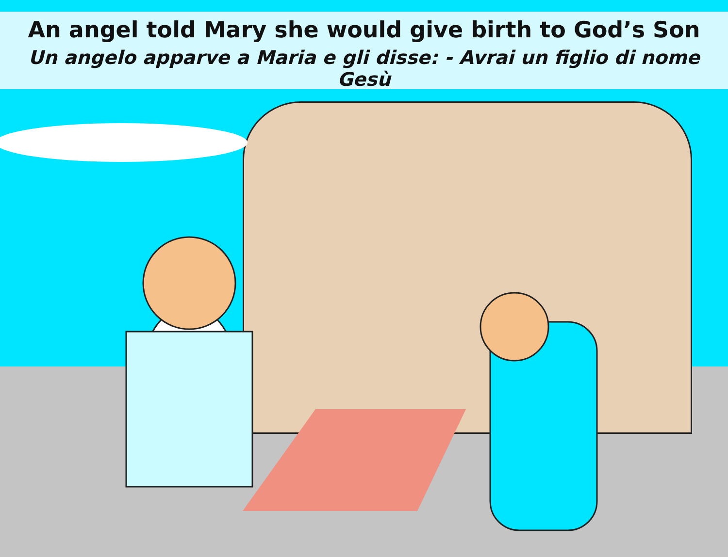An angel told Mary she would give birth to God’s Son
Un angelo apparve a Maria e gli disse: - Avrai un figlio di nome Gesù